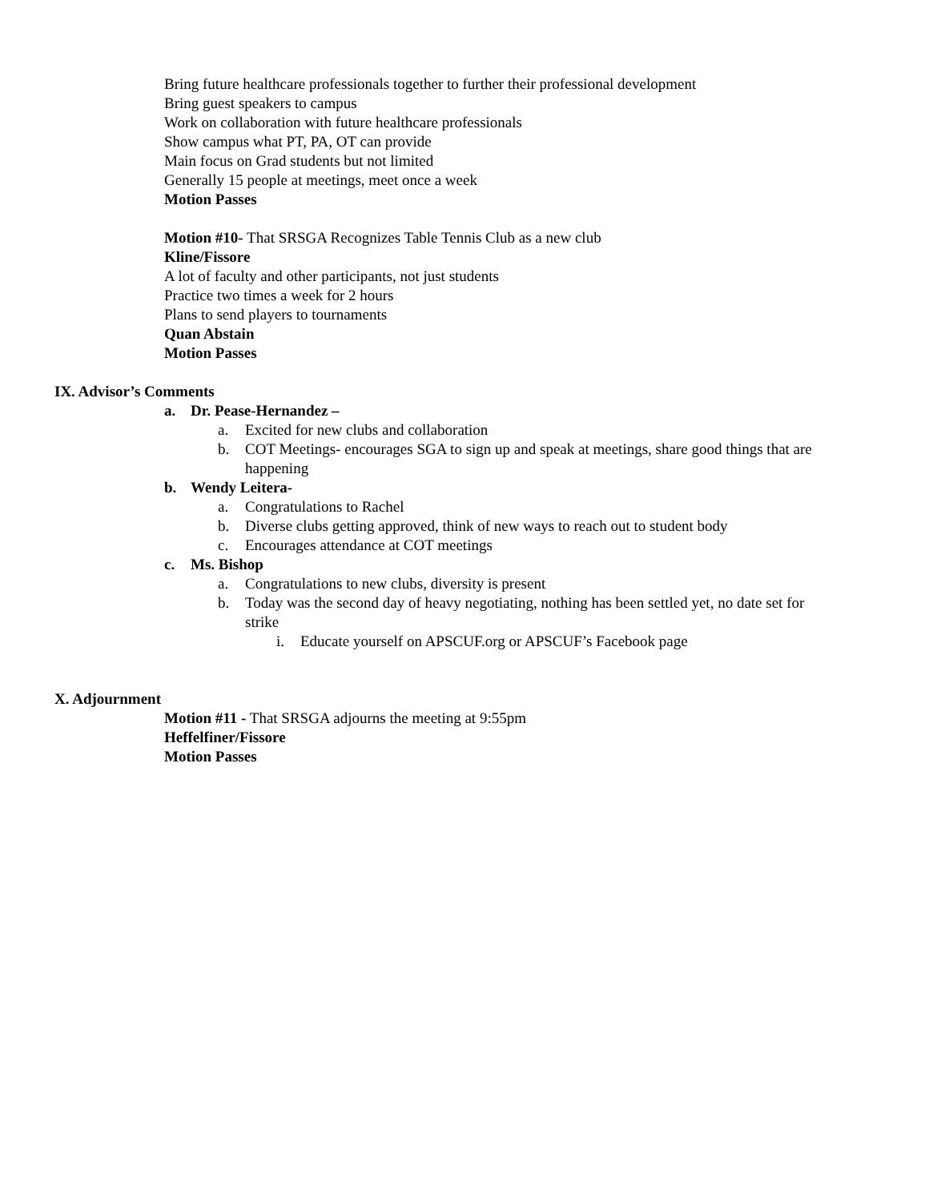Bring future healthcare professionals together to further their professional development
Bring guest speakers to campus
Work on collaboration with future healthcare professionals
Show campus what PT, PA, OT can provide
Main focus on Grad students but not limited
Generally 15 people at meetings, meet once a week
Motion Passes
Motion #10- That SRSGA Recognizes Table Tennis Club as a new club
Kline/Fissore
A lot of faculty and other participants, not just students
Practice two times a week for 2 hours
Plans to send players to tournaments
Quan Abstain
Motion Passes
IX. Advisor’s Comments
a. Dr. Pease-Hernandez –
a. Excited for new clubs and collaboration
b. COT Meetings- encourages SGA to sign up and speak at meetings, share good things that are
happening
b. Wendy Leitera-
a. Congratulations to Rachel
b. Diverse clubs getting approved, think of new ways to reach out to student body
c. Encourages attendance at COT meetings
c. Ms. Bishop
a. Congratulations to new clubs, diversity is present
b. Today was the second day of heavy negotiating, nothing has been settled yet, no date set for
strike
i. Educate yourself on APSCUF.org or APSCUF’s Facebook page
X. Adjournment
Motion #11 - That SRSGA adjourns the meeting at 9:55pm
Heffelfiner/Fissore
Motion Passes